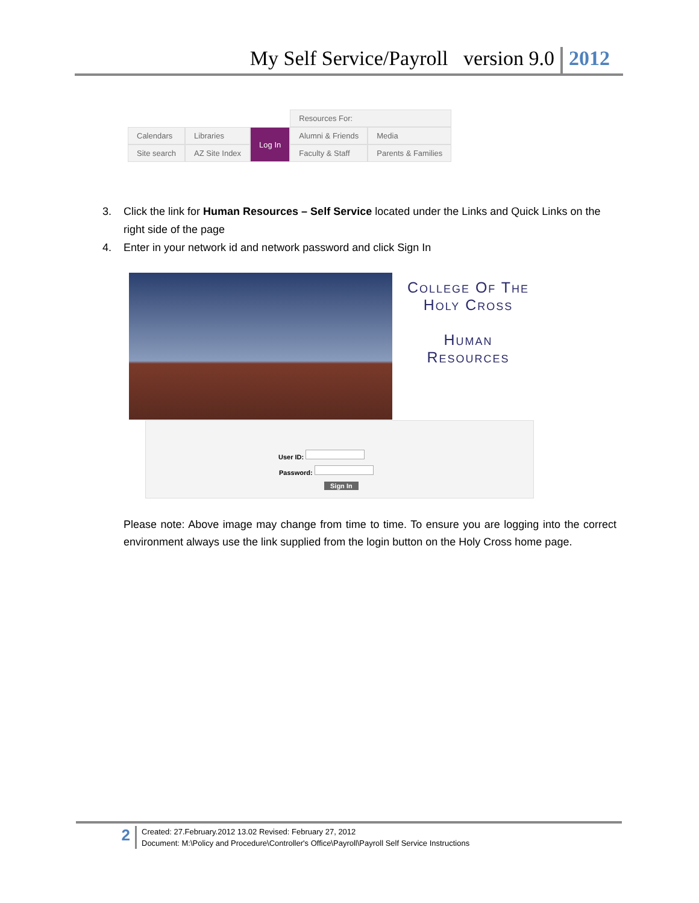My Self Service/Payroll version 9.0 2012
| | | | Resources For: | |
| Calendars | Libraries | Log In | Alumni & Friends | Media |
| Site search | AZ Site Index | | Faculty & Staff | Parents & Families |
3. Click the link for Human Resources – Self Service located under the Links and Quick Links on the right side of the page
4. Enter in your network id and network password and click Sign In
College Of The
Holy Cross
Human
Resources
User ID:
Password:
Sign In
Please note: Above image may change from time to time. To ensure you are logging into the correct environment always use the link supplied from the login button on the Holy Cross home page.
2
Created: 27.February.2012 13.02 Revised: February 27, 2012
Document: M:\Policy and Procedure\Controller's Office\Payroll\Payroll Self Service Instructions